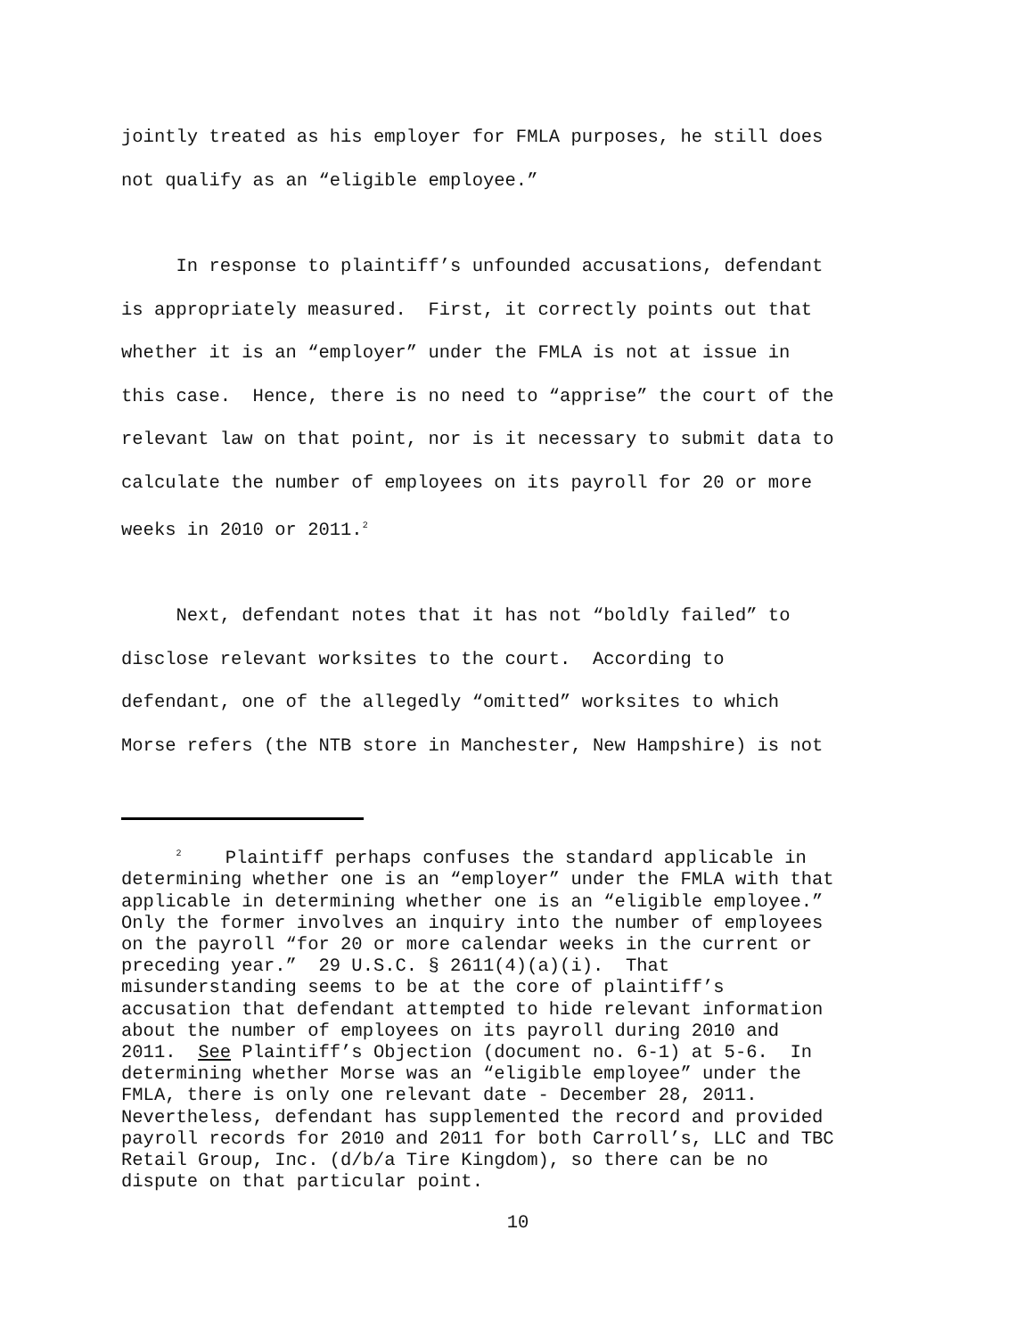jointly treated as his employer for FMLA purposes, he still does not qualify as an “eligible employee.”
In response to plaintiff’s unfounded accusations, defendant is appropriately measured. First, it correctly points out that whether it is an “employer” under the FMLA is not at issue in this case. Hence, there is no need to “apprise” the court of the relevant law on that point, nor is it necessary to submit data to calculate the number of employees on its payroll for 20 or more weeks in 2010 or 2011.<sup>2</sup>
Next, defendant notes that it has not “boldly failed” to disclose relevant worksites to the court. According to defendant, one of the allegedly “omitted” worksites to which Morse refers (the NTB store in Manchester, New Hampshire) is not
<sup>2</sup> Plaintiff perhaps confuses the standard applicable in determining whether one is an “employer” under the FMLA with that applicable in determining whether one is an “eligible employee.” Only the former involves an inquiry into the number of employees on the payroll “for 20 or more calendar weeks in the current or preceding year.” 29 U.S.C. § 2611(4)(a)(i). That misunderstanding seems to be at the core of plaintiff’s accusation that defendant attempted to hide relevant information about the number of employees on its payroll during 2010 and 2011. See Plaintiff’s Objection (document no. 6-1) at 5-6. In determining whether Morse was an “eligible employee” under the FMLA, there is only one relevant date - December 28, 2011. Nevertheless, defendant has supplemented the record and provided payroll records for 2010 and 2011 for both Carroll’s, LLC and TBC Retail Group, Inc. (d/b/a Tire Kingdom), so there can be no dispute on that particular point.
10